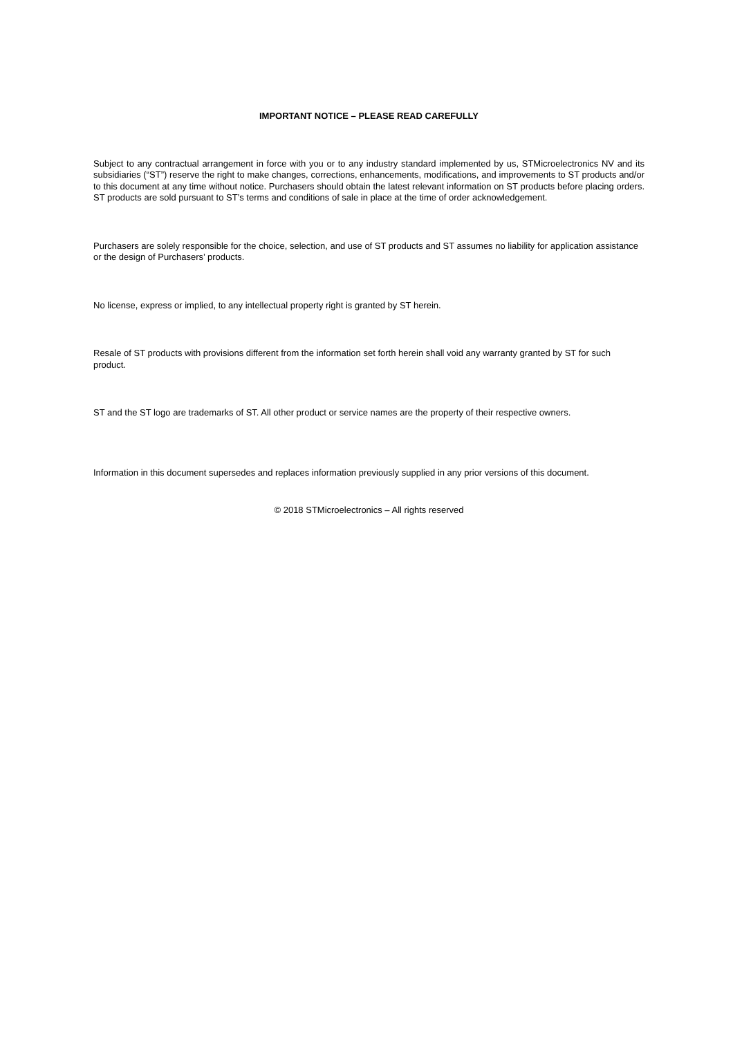IMPORTANT NOTICE – PLEASE READ CAREFULLY
Subject to any contractual arrangement in force with you or to any industry standard implemented by us, STMicroelectronics NV and its subsidiaries (“ST”) reserve the right to make changes, corrections, enhancements, modifications, and improvements to ST products and/or to this document at any time without notice. Purchasers should obtain the latest relevant information on ST products before placing orders. ST products are sold pursuant to ST’s terms and conditions of sale in place at the time of order acknowledgement.
Purchasers are solely responsible for the choice, selection, and use of ST products and ST assumes no liability for application assistance or the design of Purchasers’ products.
No license, express or implied, to any intellectual property right is granted by ST herein.
Resale of ST products with provisions different from the information set forth herein shall void any warranty granted by ST for such product.
ST and the ST logo are trademarks of ST. All other product or service names are the property of their respective owners.
Information in this document supersedes and replaces information previously supplied in any prior versions of this document.
© 2018 STMicroelectronics – All rights reserved